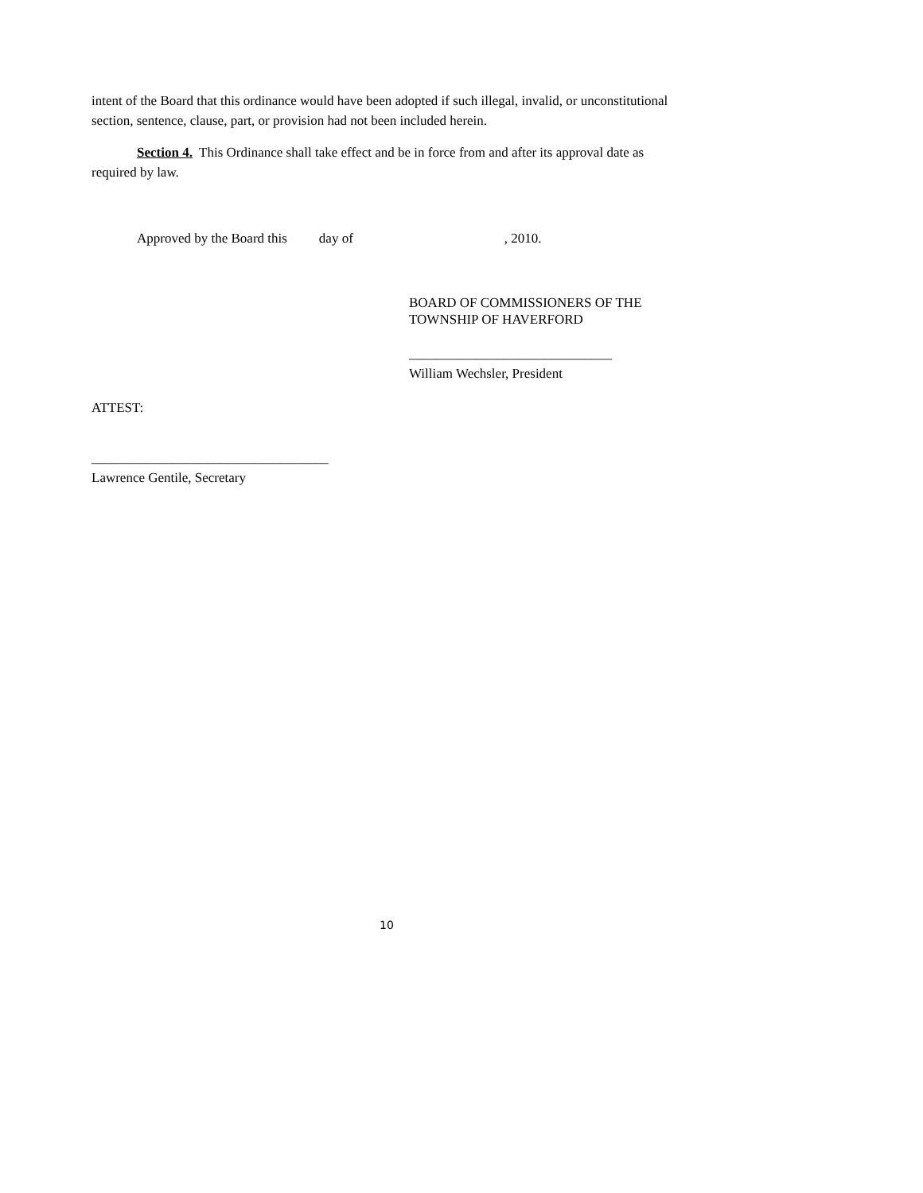intent of the Board that this ordinance would have been adopted if such illegal, invalid, or unconstitutional section, sentence, clause, part, or provision had not been included herein.
Section 4. This Ordinance shall take effect and be in force from and after its approval date as required by law.
Approved by the Board this day of , 2010.
BOARD OF COMMISSIONERS OF THE
TOWNSHIP OF HAVERFORD
______________________________
William Wechsler, President
ATTEST:
___________________________________
Lawrence Gentile, Secretary
10